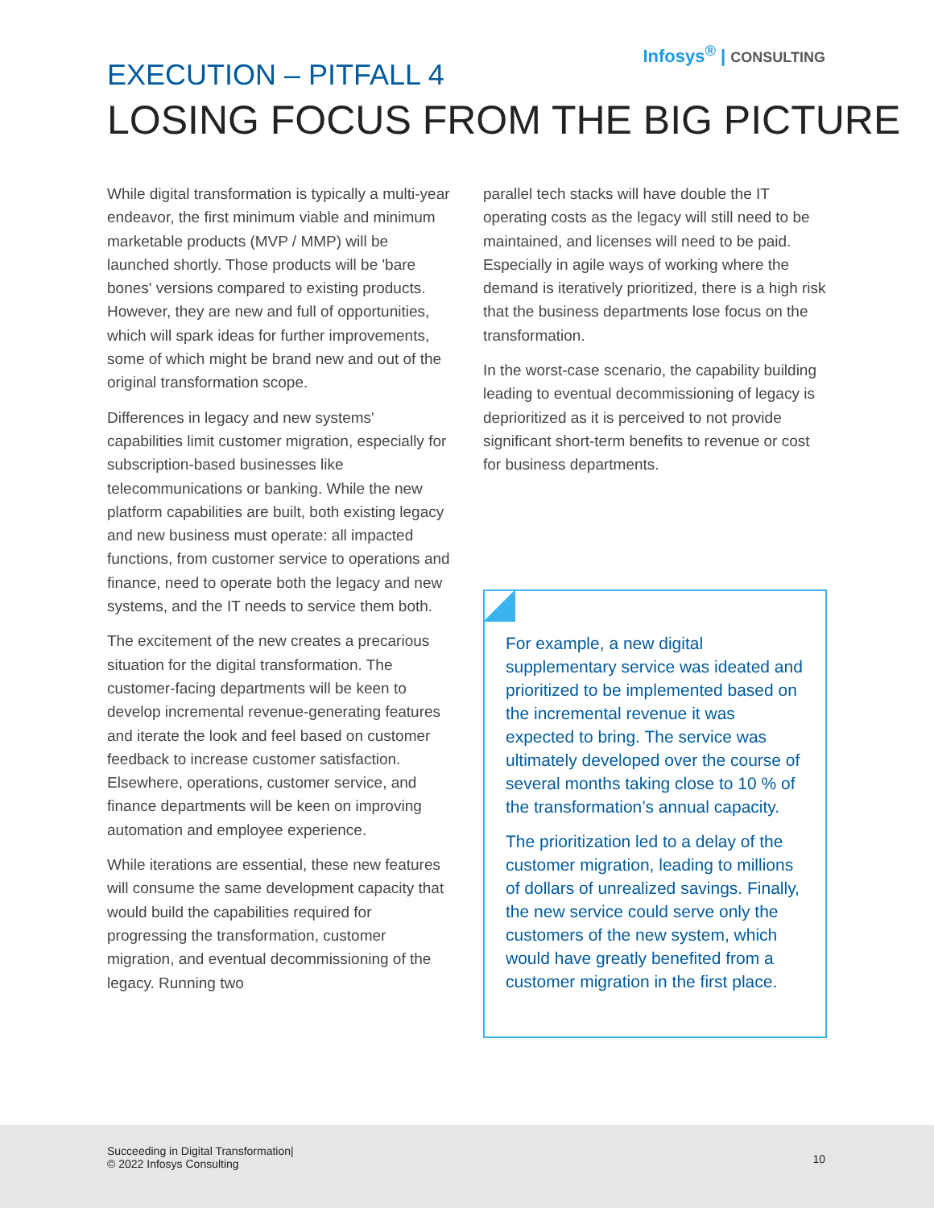Infosys<sup>®</sup> | CONSULTING
EXECUTION – PITFALL 4
LOSING FOCUS FROM THE BIG PICTURE
While digital transformation is typically a multi-year endeavor, the first minimum viable and minimum marketable products (MVP / MMP) will be launched shortly. Those products will be 'bare bones' versions compared to existing products. However, they are new and full of opportunities, which will spark ideas for further improvements, some of which might be brand new and out of the original transformation scope.
Differences in legacy and new systems' capabilities limit customer migration, especially for subscription-based businesses like telecommunications or banking. While the new platform capabilities are built, both existing legacy and new business must operate: all impacted functions, from customer service to operations and finance, need to operate both the legacy and new systems, and the IT needs to service them both.
The excitement of the new creates a precarious situation for the digital transformation. The customer-facing departments will be keen to develop incremental revenue-generating features and iterate the look and feel based on customer feedback to increase customer satisfaction. Elsewhere, operations, customer service, and finance departments will be keen on improving automation and employee experience.
While iterations are essential, these new features will consume the same development capacity that would build the capabilities required for progressing the transformation, customer migration, and eventual decommissioning of the legacy. Running two
parallel tech stacks will have double the IT operating costs as the legacy will still need to be maintained, and licenses will need to be paid. Especially in agile ways of working where the demand is iteratively prioritized, there is a high risk that the business departments lose focus on the transformation.
In the worst-case scenario, the capability building leading to eventual decommissioning of legacy is deprioritized as it is perceived to not provide significant short-term benefits to revenue or cost for business departments.
For example, a new digital supplementary service was ideated and prioritized to be implemented based on the incremental revenue it was expected to bring. The service was ultimately developed over the course of several months taking close to 10 % of the transformation’s annual capacity.
The prioritization led to a delay of the customer migration, leading to millions of dollars of unrealized savings. Finally, the new service could serve only the customers of the new system, which would have greatly benefited from a customer migration in the first place.
Succeeding in Digital Transformation|
© 2022 Infosys Consulting
10